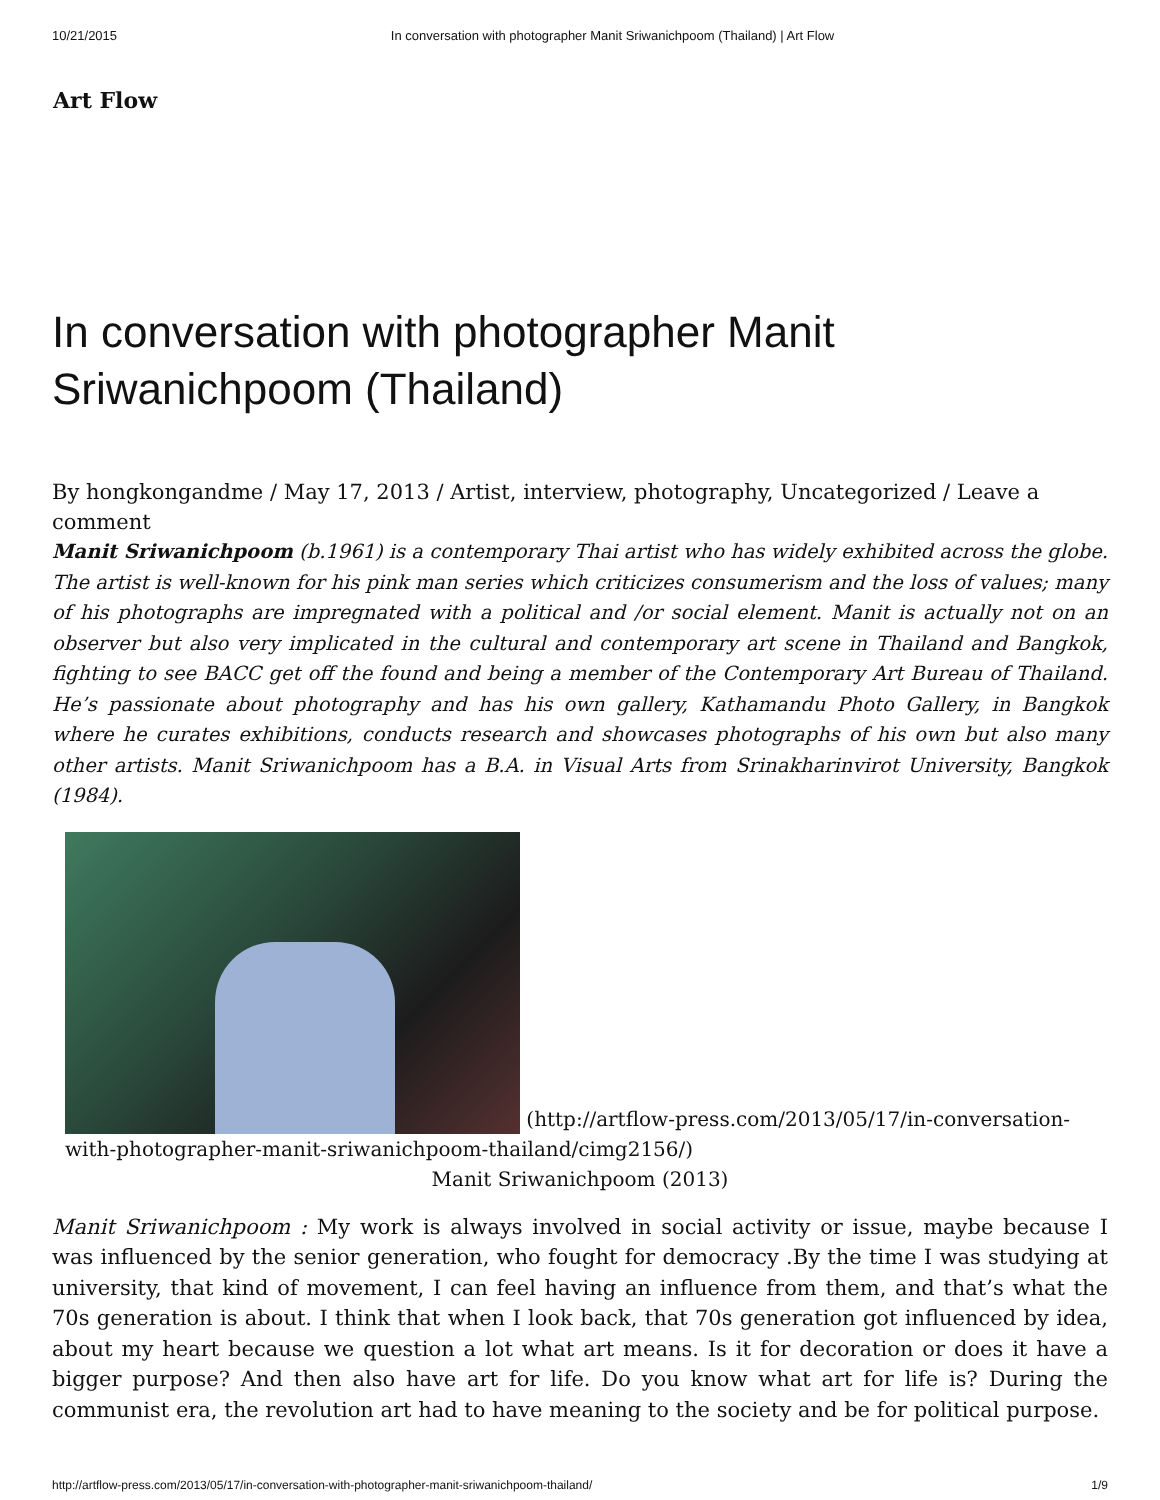10/21/2015 In conversation with photographer Manit Sriwanichpoom (Thailand) | Art Flow
Art Flow
In conversation with photographer Manit Sriwanichpoom (Thailand)
By hongkongandme / May 17, 2013 / Artist, interview, photography, Uncategorized / Leave a comment
Manit Sriwanichpoom (b.1961) is a contemporary Thai artist who has widely exhibited across the globe. The artist is well-known for his pink man series which criticizes consumerism and the loss of values; many of his photographs are impregnated with a political and /or social element. Manit is actually not on an observer but also very implicated in the cultural and contemporary art scene in Thailand and Bangkok, fighting to see BACC get off the found and being a member of the Contemporary Art Bureau of Thailand. He’s passionate about photography and has his own gallery, Kathamandu Photo Gallery, in Bangkok where he curates exhibitions, conducts research and showcases photographs of his own but also many other artists. Manit Sriwanichpoom has a B.A. in Visual Arts from Srinakharinvirot University, Bangkok (1984).
(http://artflow-press.com/2013/05/17/in-conversation-with-photographer-manit-sriwanichpoom-thailand/cimg2156/)
Manit Sriwanichpoom (2013)
Manit Sriwanichpoom : My work is always involved in social activity or issue, maybe because I was influenced by the senior generation, who fought for democracy .By the time I was studying at university, that kind of movement, I can feel having an influence from them, and that’s what the 70s generation is about. I think that when I look back, that 70s generation got influenced by idea, about my heart because we question a lot what art means. Is it for decoration or does it have a bigger purpose? And then also have art for life. Do you know what art for life is? During the communist era, the revolution art had to have meaning to the society and be for political purpose.
http://artflow-press.com/2013/05/17/in-conversation-with-photographer-manit-sriwanichpoom-thailand/ 1/9